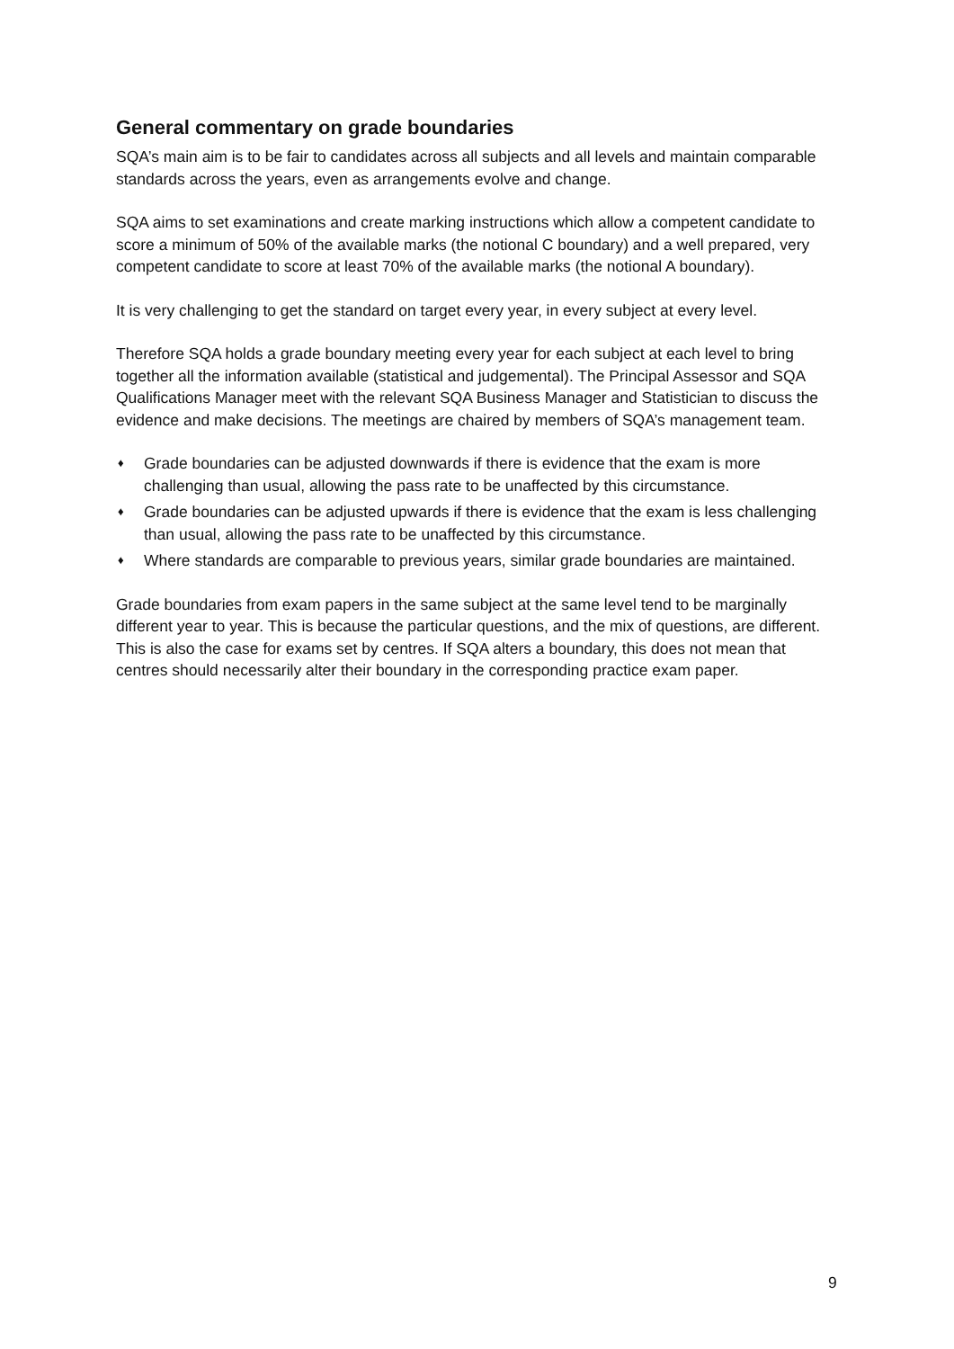General commentary on grade boundaries
SQA’s main aim is to be fair to candidates across all subjects and all levels and maintain comparable standards across the years, even as arrangements evolve and change.
SQA aims to set examinations and create marking instructions which allow a competent candidate to score a minimum of 50% of the available marks (the notional C boundary) and a well prepared, very competent candidate to score at least 70% of the available marks (the notional A boundary).
It is very challenging to get the standard on target every year, in every subject at every level.
Therefore SQA holds a grade boundary meeting every year for each subject at each level to bring together all the information available (statistical and judgemental). The Principal Assessor and SQA Qualifications Manager meet with the relevant SQA Business Manager and Statistician to discuss the evidence and make decisions. The meetings are chaired by members of SQA’s management team.
♦ Grade boundaries can be adjusted downwards if there is evidence that the exam is more challenging than usual, allowing the pass rate to be unaffected by this circumstance.
♦ Grade boundaries can be adjusted upwards if there is evidence that the exam is less challenging than usual, allowing the pass rate to be unaffected by this circumstance.
♦ Where standards are comparable to previous years, similar grade boundaries are maintained.
Grade boundaries from exam papers in the same subject at the same level tend to be marginally different year to year. This is because the particular questions, and the mix of questions, are different. This is also the case for exams set by centres. If SQA alters a boundary, this does not mean that centres should necessarily alter their boundary in the corresponding practice exam paper.
9